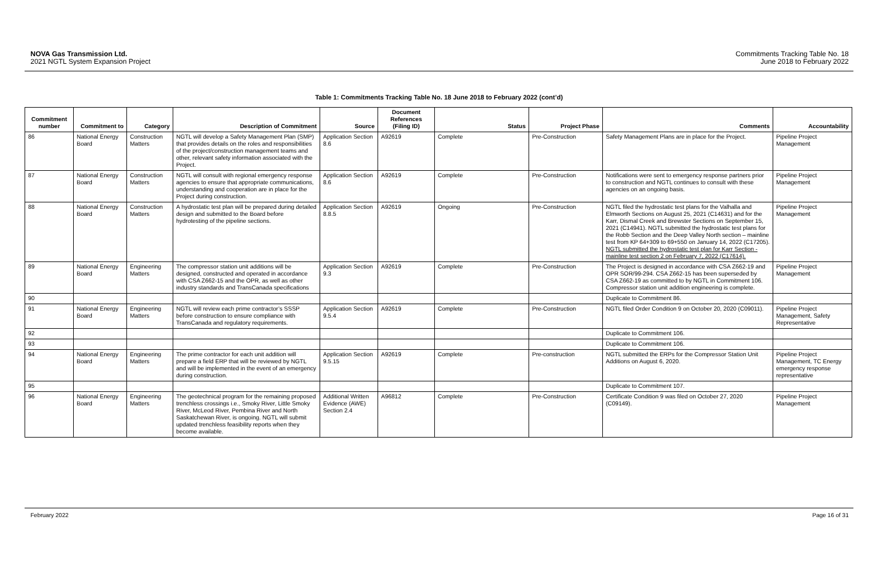NOVA Gas Transmission Ltd.
2021 NGTL System Expansion Project
Commitments Tracking Table No. 18
June 2018 to February 2022
Table 1: Commitments Tracking Table No. 18 June 2018 to February 2022 (cont’d)
| Commitment number | Commitment to | Category | Description of Commitment | Source | Document References (Filing ID) | Status | Project Phase | Comments | Accountability |
| --- | --- | --- | --- | --- | --- | --- | --- | --- | --- |
| 86 | National Energy Board | Construction Matters | NGTL will develop a Safety Management Plan (SMP) that provides details on the roles and responsibilities of the project/construction management teams and other, relevant safety information associated with the Project. | Application Section 8.6 | A92619 | Complete | Pre-Construction | Safety Management Plans are in place for the Project. | Pipeline Project Management |
| 87 | National Energy Board | Construction Matters | NGTL will consult with regional emergency response agencies to ensure that appropriate communications, understanding and cooperation are in place for the Project during construction. | Application Section 8.6 | A92619 | Complete | Pre-Construction | Notifications were sent to emergency response partners prior to construction and NGTL continues to consult with these agencies on an ongoing basis. | Pipeline Project Management |
| 88 | National Energy Board | Construction Matters | A hydrostatic test plan will be prepared during detailed design and submitted to the Board before hydrotesting of the pipeline sections. | Application Section 8.8.5 | A92619 | Ongoing | Pre-Construction | NGTL filed the hydrostatic test plans for the Valhalla and Elmworth Sections on August 25, 2021 (C14631) and for the Karr, Dismal Creek and Brewster Sections on September 15, 2021 (C14941). NGTL submitted the hydrostatic test plans for the Robb Section and the Deep Valley North section – mainline test from KP 64+309 to 69+550 on January 14, 2022 (C17205). NGTL submitted the hydrostatic test plan for Karr Section - mainline test section 2 on February 7, 2022 (C17614). | Pipeline Project Management |
| 89 | National Energy Board | Engineering Matters | The compressor station unit additions will be designed, constructed and operated in accordance with CSA Z662-15 and the OPR, as well as other industry standards and TransCanada specifications | Application Section 9.3 | A92619 | Complete | Pre-Construction | The Project is designed in accordance with CSA Z662-19 and OPR SOR/99-294. CSA Z662-15 has been superseded by CSA Z662-19 as committed to by NGTL in Commitment 106. Compressor station unit addition engineering is complete. | Pipeline Project Management |
| 90 | | | | | | | | Duplicate to Commitment 86. | |
| 91 | National Energy Board | Engineering Matters | NGTL will review each prime contractor’s SSSP before construction to ensure compliance with TransCanada and regulatory requirements. | Application Section 9.5.4 | A92619 | Complete | Pre-Construction | NGTL filed Order Condition 9 on October 20, 2020 (C09011). | Pipeline Project Management, Safety Representative |
| 92 | | | | | | | | Duplicate to Commitment 106. | |
| 93 | | | | | | | | Duplicate to Commitment 106. | |
| 94 | National Energy Board | Engineering Matters | The prime contractor for each unit addition will prepare a field ERP that will be reviewed by NGTL and will be implemented in the event of an emergency during construction. | Application Section 9.5.15 | A92619 | Complete | Pre-construction | NGTL submitted the ERPs for the Compressor Station Unit Additions on August 6, 2020. | Pipeline Project Management, TC Energy emergency response representative |
| 95 | | | | | | | | Duplicate to Commitment 107. | |
| 96 | National Energy Board | Engineering Matters | The geotechnical program for the remaining proposed trenchless crossings i.e., Smoky River, Little Smoky River, McLeod River, Pembina River and North Saskatchewan River, is ongoing. NGTL will submit updated trenchless feasibility reports when they become available. | Additional Written Evidence (AWE) Section 2.4 | A96812 | Complete | Pre-Construction | Certificate Condition 9 was filed on October 27, 2020 (C09149). | Pipeline Project Management |
February 2022 Page 16 of 31